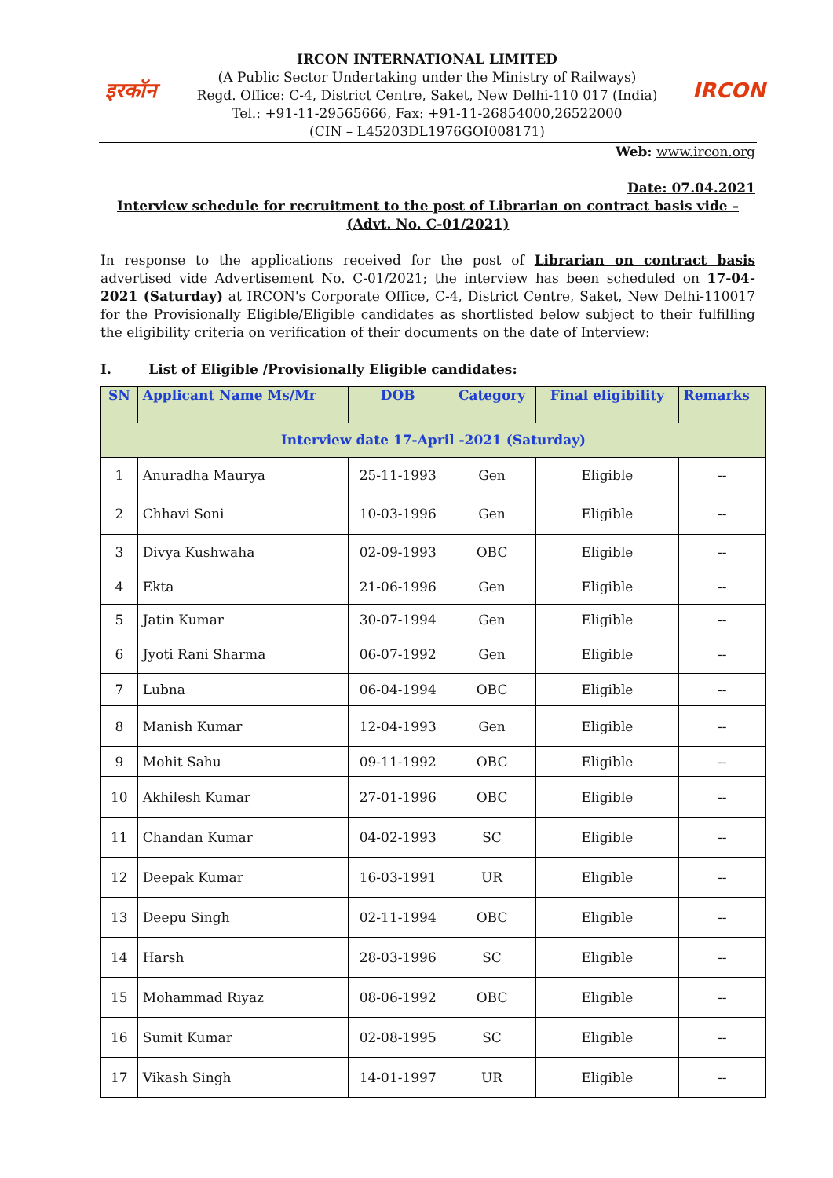इरकॉन IRCON
IRCON INTERNATIONAL LIMITED
(A Public Sector Undertaking under the Ministry of Railways)
Regd. Office: C-4, District Centre, Saket, New Delhi-110 017 (India)
Tel.: +91-11-29565666, Fax: +91-11-26854000,26522000
(CIN – L45203DL1976GOI008171)
Web: www.ircon.org
Date: 07.04.2021
Interview schedule for recruitment to the post of Librarian on contract basis vide –
(Advt. No. C-01/2021)
In response to the applications received for the post of Librarian on contract basis advertised vide Advertisement No. C-01/2021; the interview has been scheduled on 17-04-2021 (Saturday) at IRCON's Corporate Office, C-4, District Centre, Saket, New Delhi-110017 for the Provisionally Eligible/Eligible candidates as shortlisted below subject to their fulfilling the eligibility criteria on verification of their documents on the date of Interview:
I. List of Eligible /Provisionally Eligible candidates:
| SN | Applicant Name Ms/Mr | DOB | Category | Final eligibility | Remarks |
| --- | --- | --- | --- | --- | --- |
| Interview date 17-April -2021 (Saturday) | | | | | |
| 1 | Anuradha Maurya | 25-11-1993 | Gen | Eligible | -- |
| 2 | Chhavi Soni | 10-03-1996 | Gen | Eligible | -- |
| 3 | Divya Kushwaha | 02-09-1993 | OBC | Eligible | -- |
| 4 | Ekta | 21-06-1996 | Gen | Eligible | -- |
| 5 | Jatin Kumar | 30-07-1994 | Gen | Eligible | -- |
| 6 | Jyoti Rani Sharma | 06-07-1992 | Gen | Eligible | -- |
| 7 | Lubna | 06-04-1994 | OBC | Eligible | -- |
| 8 | Manish Kumar | 12-04-1993 | Gen | Eligible | -- |
| 9 | Mohit Sahu | 09-11-1992 | OBC | Eligible | -- |
| 10 | Akhilesh Kumar | 27-01-1996 | OBC | Eligible | -- |
| 11 | Chandan Kumar | 04-02-1993 | SC | Eligible | -- |
| 12 | Deepak Kumar | 16-03-1991 | UR | Eligible | -- |
| 13 | Deepu Singh | 02-11-1994 | OBC | Eligible | -- |
| 14 | Harsh | 28-03-1996 | SC | Eligible | -- |
| 15 | Mohammad Riyaz | 08-06-1992 | OBC | Eligible | -- |
| 16 | Sumit Kumar | 02-08-1995 | SC | Eligible | -- |
| 17 | Vikash Singh | 14-01-1997 | UR | Eligible | -- |